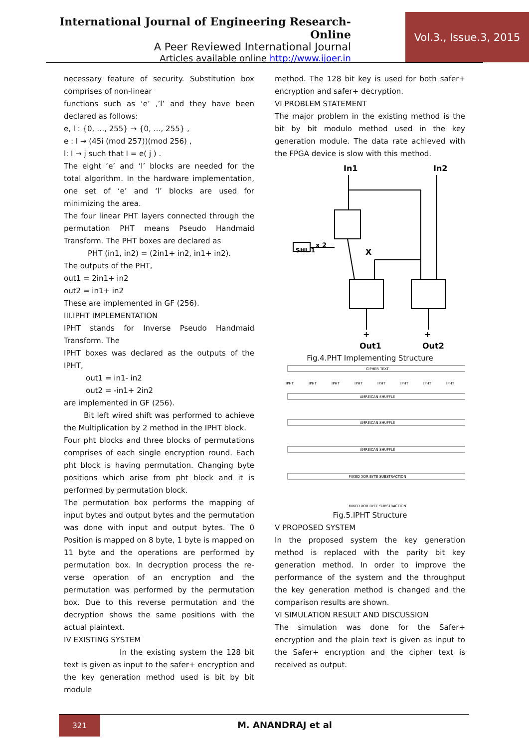International Journal of Engineering Research-Online
A Peer Reviewed International Journal
Articles available online http://www.ijoer.in
Vol.3., Issue.3, 2015
necessary feature of security. Substitution box comprises of non-linear
functions such as ‘e’ ,’l’ and they have been declared as follows:
e, l : {0, …, 255} → {0, …, 255} ,
e : I → (45i (mod 257))(mod 256) ,
l: I → j such that I = e( j ) .
The eight ‘e’ and ‘l’ blocks are needed for the total algorithm. In the hardware implementation, one set of ‘e’ and ‘l’ blocks are used for minimizing the area.
The four linear PHT layers connected through the permutation PHT means Pseudo Handmaid Transform. The PHT boxes are declared as
PHT (in1, in2) = (2in1+ in2, in1+ in2).
The outputs of the PHT,
out1 = 2in1+ in2
out2 = in1+ in2
These are implemented in GF (256).
III.IPHT IMPLEMENTATION
IPHT stands for Inverse Pseudo Handmaid Transform. The
IPHT boxes was declared as the outputs of the IPHT,
out1 = in1- in2
out2 = -in1+ 2in2
are implemented in GF (256).
Bit left wired shift was performed to achieve the Multiplication by 2 method in the IPHT block.
Four pht blocks and three blocks of permutations comprises of each single encryption round. Each pht block is having permutation. Changing byte positions which arise from pht block and it is performed by permutation block.
The permutation box performs the mapping of input bytes and output bytes and the permutation was done with input and output bytes. The 0 Position is mapped on 8 byte, 1 byte is mapped on 11 byte and the operations are performed by permutation box. In decryption process the re-verse operation of an encryption and the permutation was performed by the permutation box. Due to this reverse permutation and the decryption shows the same positions with the actual plaintext.
IV EXISTING SYSTEM
In the existing system the 128 bit text is given as input to the safer+ encryption and the key generation method used is bit by bit module
method. The 128 bit key is used for both safer+ encryption and safer+ decryption.
VI PROBLEM STATEMENT
The major problem in the existing method is the bit by bit modulo method used in the key generation module. The data rate achieved with the FPGA device is slow with this method.
In1
In2
X
SHL 1
x 2
+
+
Out1
Out2
Fig.4.PHT Implementing Structure
CIPHER TEXT
AMREICAN SHUFFLE
AMREICAN SHUFFLE
AMREICAN SHUFFLE
MIXED XOR BYTE SUBSTRACTION
MIXED XOR BYTE SUBSTRACTION
IPHT
IPHT
IPHT
IPHT
IPHT
IPHT
IPHT
IPHT
Fig.5.IPHT Structure
V PROPOSED SYSTEM
In the proposed system the key generation method is replaced with the parity bit key generation method. In order to improve the performance of the system and the throughput the key generation method is changed and the comparison results are shown.
VI SIMULATION RESULT AND DISCUSSION
The simulation was done for the Safer+ encryption and the plain text is given as input to the Safer+ encryption and the cipher text is received as output.
321
M. ANANDRAJ et al